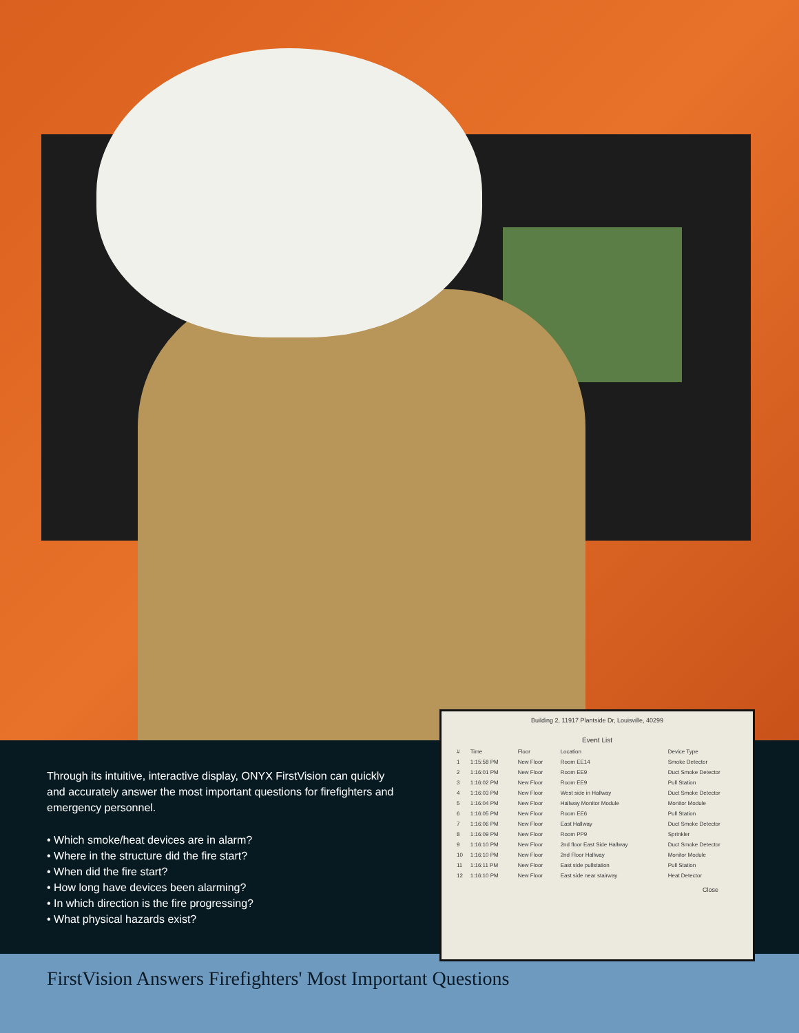Through its intuitive, interactive display, ONYX FirstVision can quickly and accurately answer the most important questions for firefighters and emergency personnel.
• Which smoke/heat devices are in alarm?
• Where in the structure did the fire start?
• When did the fire start?
• How long have devices been alarming?
• In which direction is the fire progressing?
• What physical hazards exist?
Building 2, 11917 Plantside Dr, Louisville, 40299
Event List
| # | Time | Floor | Location | Device Type |
| --- | --- | --- | --- | --- |
| 1 | 1:15:58 PM | New Floor | Room EE14 | Smoke Detector |
| 2 | 1:16:01 PM | New Floor | Room EE9 | Duct Smoke Detector |
| 3 | 1:16:02 PM | New Floor | Room EE9 | Pull Station |
| 4 | 1:16:03 PM | New Floor | West side in Hallway | Duct Smoke Detector |
| 5 | 1:16:04 PM | New Floor | Hallway Monitor Module | Monitor Module |
| 6 | 1:16:05 PM | New Floor | Room EE6 | Pull Station |
| 7 | 1:16:06 PM | New Floor | East Hallway | Duct Smoke Detector |
| 8 | 1:16:09 PM | New Floor | Room PP9 | Sprinkler |
| 9 | 1:16:10 PM | New Floor | 2nd floor East Side Hallway | Duct Smoke Detector |
| 10 | 1:16:10 PM | New Floor | 2nd Floor Hallway | Monitor Module |
| 11 | 1:16:11 PM | New Floor | East side pullstation | Pull Station |
| 12 | 1:16:10 PM | New Floor | East side near stairway | Heat Detector |
Close
FirstVision Answers Firefighters' Most Important Questions